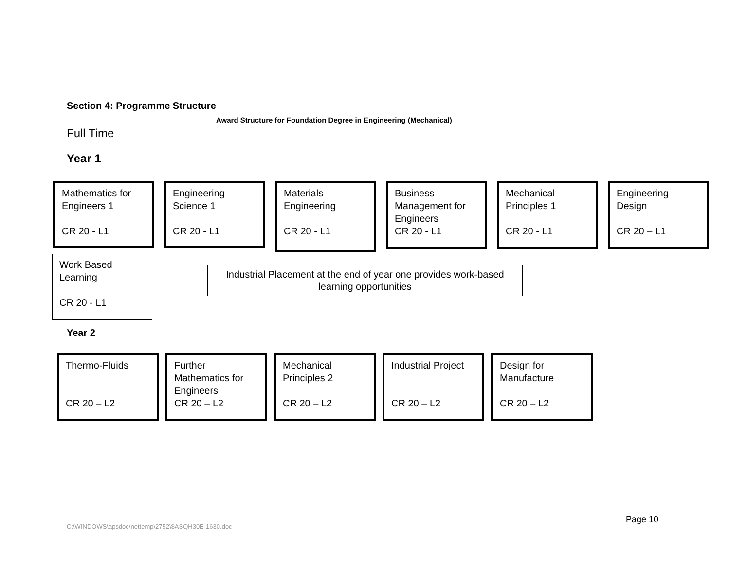Section 4: Programme Structure
Award Structure for Foundation Degree in Engineering (Mechanical)
Full Time
Year 1
Mathematics for Engineers 1
CR 20 - L1
Engineering Science 1
CR 20 - L1
Materials Engineering
CR 20 - L1
Business Management for Engineers
CR 20 - L1
Mechanical Principles 1
CR 20 - L1
Engineering Design
CR 20 – L1
Work Based Learning
CR 20 - L1
Industrial Placement at the end of year one provides work-based learning opportunities
Year 2
Thermo-Fluids
CR 20 – L2
Further Mathematics for Engineers
CR 20 – L2
Mechanical Principles 2
CR 20 – L2
Industrial Project
CR 20 – L2
Design for Manufacture
CR 20 – L2
Page 10
C:\WINDOWS\apsdoc\nettemp\2752\$ASQH30E-1630.doc